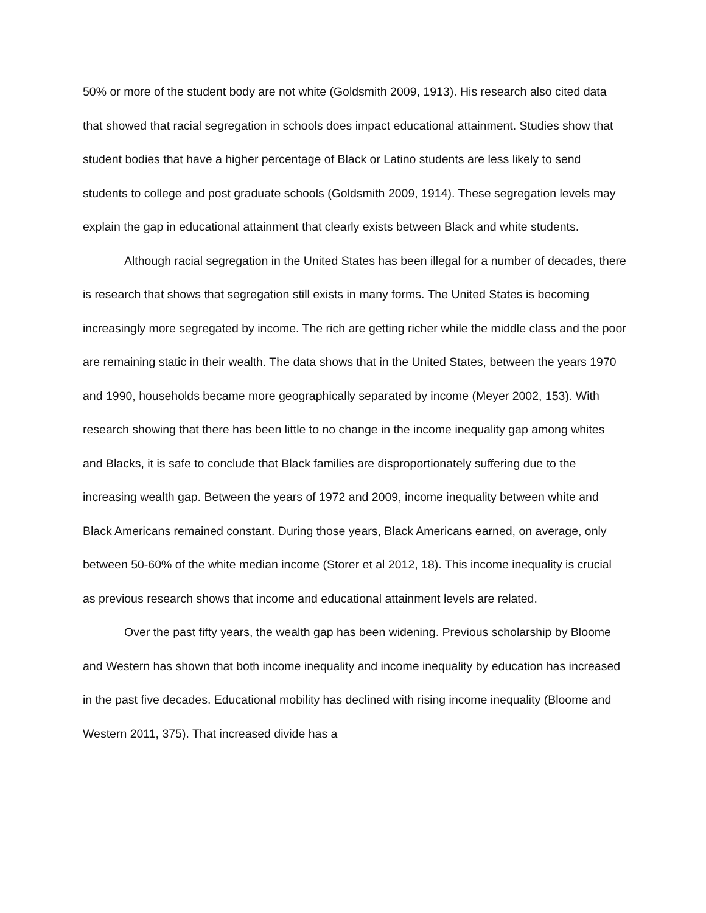50% or more of the student body are not white (Goldsmith 2009, 1913). His research also cited data that showed that racial segregation in schools does impact educational attainment. Studies show that student bodies that have a higher percentage of Black or Latino students are less likely to send students to college and post graduate schools (Goldsmith 2009, 1914). These segregation levels may explain the gap in educational attainment that clearly exists between Black and white students.
Although racial segregation in the United States has been illegal for a number of decades, there is research that shows that segregation still exists in many forms. The United States is becoming increasingly more segregated by income. The rich are getting richer while the middle class and the poor are remaining static in their wealth. The data shows that in the United States, between the years 1970 and 1990, households became more geographically separated by income (Meyer 2002, 153). With research showing that there has been little to no change in the income inequality gap among whites and Blacks, it is safe to conclude that Black families are disproportionately suffering due to the increasing wealth gap. Between the years of 1972 and 2009, income inequality between white and Black Americans remained constant. During those years, Black Americans earned, on average, only between 50-60% of the white median income (Storer et al 2012, 18). This income inequality is crucial as previous research shows that income and educational attainment levels are related.
Over the past fifty years, the wealth gap has been widening. Previous scholarship by Bloome and Western has shown that both income inequality and income inequality by education has increased in the past five decades. Educational mobility has declined with rising income inequality (Bloome and Western 2011, 375). That increased divide has a